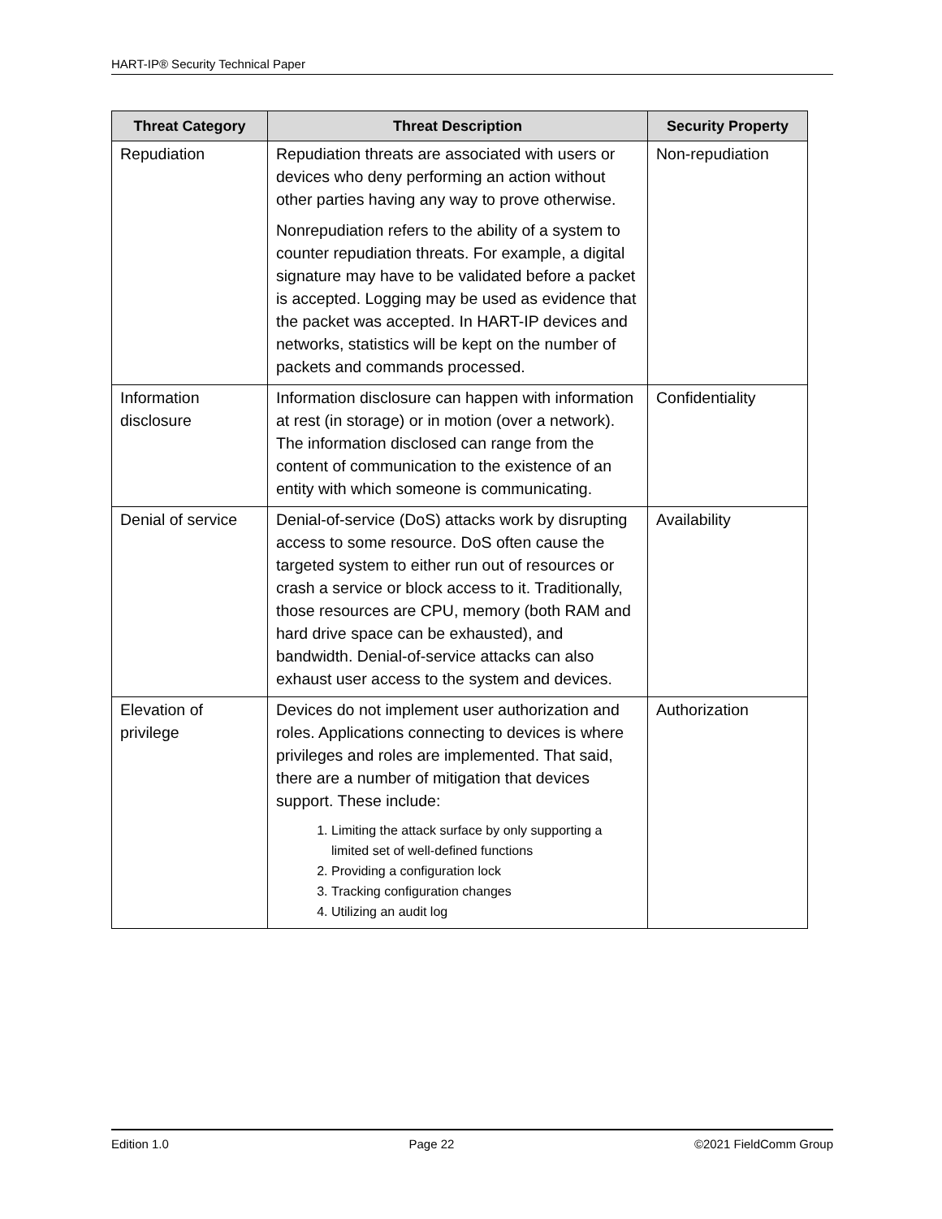HART-IP® Security Technical Paper
| Threat Category | Threat Description | Security Property |
| --- | --- | --- |
| Repudiation | Repudiation threats are associated with users or devices who deny performing an action without other parties having any way to prove otherwise. Nonrepudiation refers to the ability of a system to counter repudiation threats. For example, a digital signature may have to be validated before a packet is accepted. Logging may be used as evidence that the packet was accepted. In HART-IP devices and networks, statistics will be kept on the number of packets and commands processed. | Non-repudiation |
| Information disclosure | Information disclosure can happen with information at rest (in storage) or in motion (over a network). The information disclosed can range from the content of communication to the existence of an entity with which someone is communicating. | Confidentiality |
| Denial of service | Denial-of-service (DoS) attacks work by disrupting access to some resource. DoS often cause the targeted system to either run out of resources or crash a service or block access to it. Traditionally, those resources are CPU, memory (both RAM and hard drive space can be exhausted), and bandwidth. Denial-of-service attacks can also exhaust user access to the system and devices. | Availability |
| Elevation of privilege | Devices do not implement user authorization and roles. Applications connecting to devices is where privileges and roles are implemented. That said, there are a number of mitigation that devices support. These include: 1. Limiting the attack surface by only supporting a limited set of well-defined functions 2. Providing a configuration lock 3. Tracking configuration changes 4. Utilizing an audit log | Authorization |
Edition 1.0 Page 22 ©2021 FieldComm Group